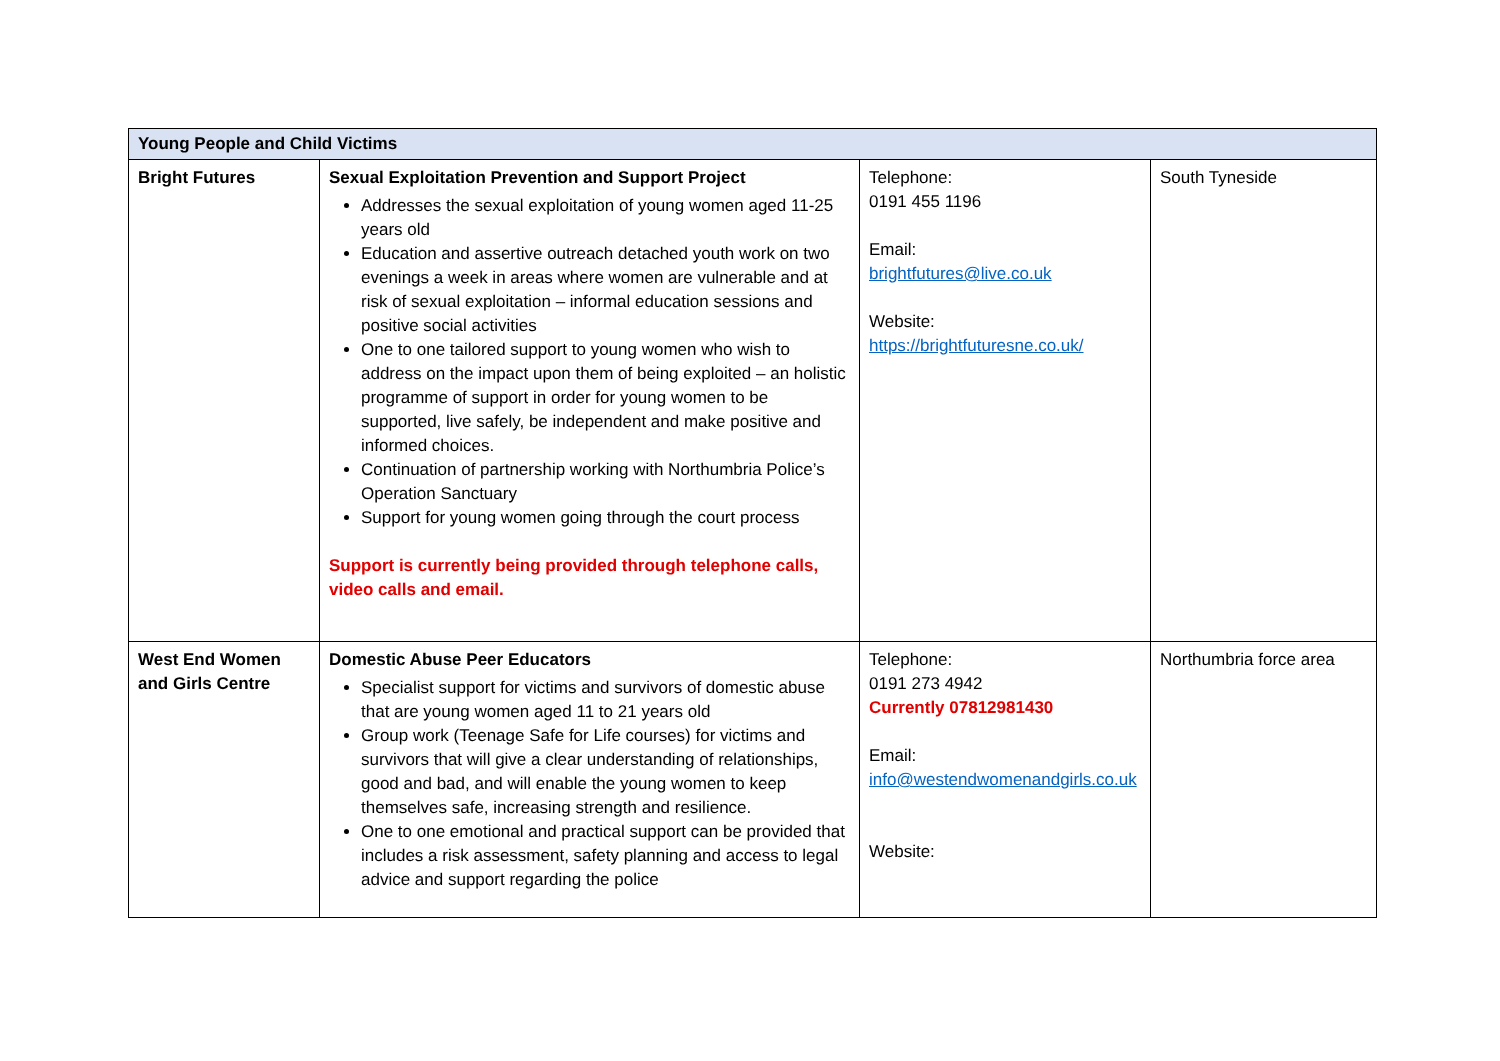| Young People and Child Victims | | | |
| --- | --- | --- | --- |
| Bright Futures | Sexual Exploitation Prevention and Support Project Addresses the sexual exploitation of young women aged 11-25 years old Education and assertive outreach detached youth work on two evenings a week in areas where women are vulnerable and at risk of sexual exploitation – informal education sessions and positive social activities One to one tailored support to young women who wish to address on the impact upon them of being exploited – an holistic programme of support in order for young women to be supported, live safely, be independent and make positive and informed choices. Continuation of partnership working with Northumbria Police’s Operation Sanctuary Support for young women going through the court process Support is currently being provided through telephone calls, video calls and email. | Telephone: 0191 455 1196 Email: brightfutures@live.co.uk Website: https://brightfuturesne.co.uk/ | South Tyneside |
| West End Women and Girls Centre | Domestic Abuse Peer Educators Specialist support for victims and survivors of domestic abuse that are young women aged 11 to 21 years old Group work (Teenage Safe for Life courses) for victims and survivors that will give a clear understanding of relationships, good and bad, and will enable the young women to keep themselves safe, increasing strength and resilience. One to one emotional and practical support can be provided that includes a risk assessment, safety planning and access to legal advice and support regarding the police | Telephone: 0191 273 4942 Currently 07812981430 Email: info@westendwomenandgirls.co.uk Website: | Northumbria force area |